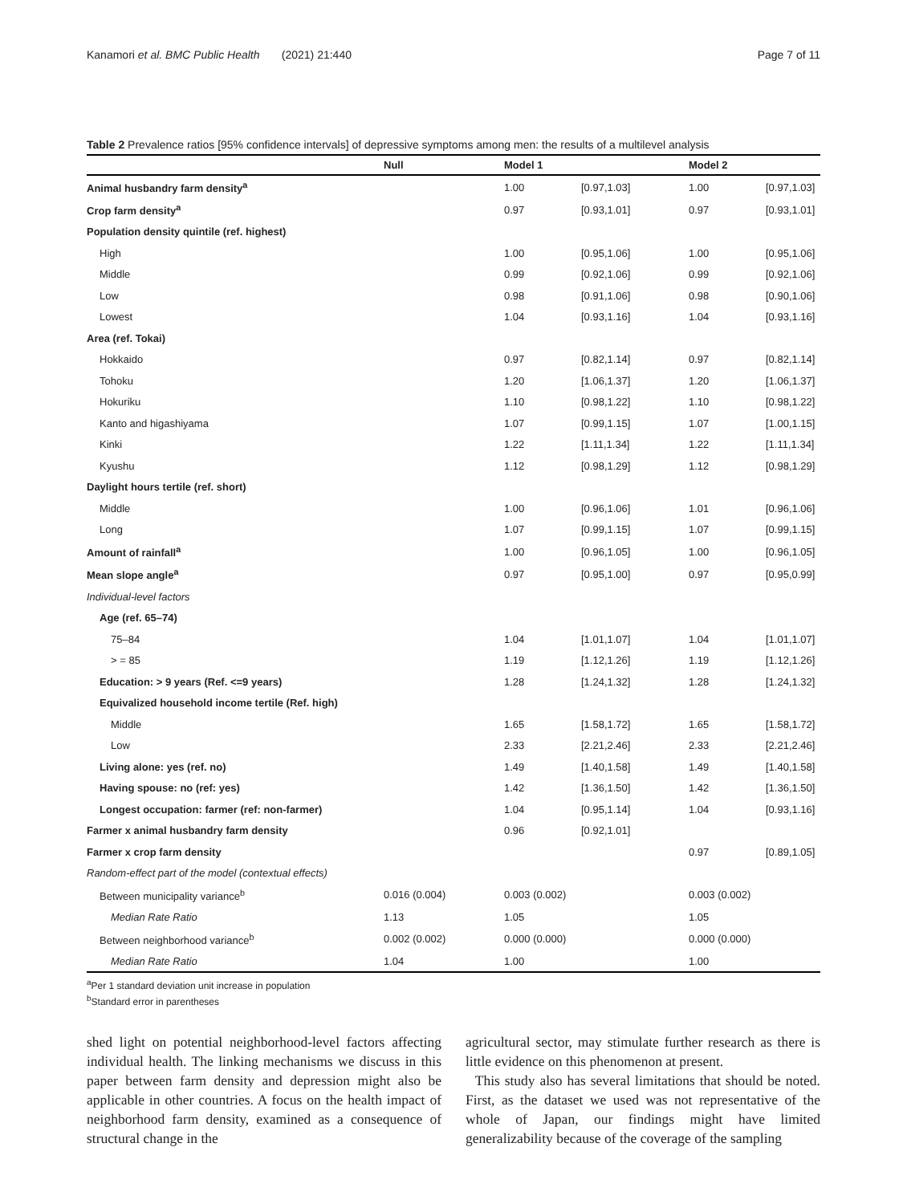Kanamori et al. BMC Public Health (2021) 21:440 Page 7 of 11
Table 2 Prevalence ratios [95% confidence intervals] of depressive symptoms among men: the results of a multilevel analysis
| | Null | Model 1 | | Model 2 | |
| --- | --- | --- | --- | --- | --- |
| Animal husbandry farm density<sup>a</sup> | | 1.00 | [0.97,1.03] | 1.00 | [0.97,1.03] |
| Crop farm density<sup>a</sup> | | 0.97 | [0.93,1.01] | 0.97 | [0.93,1.01] |
| Population density quintile (ref. highest) | | | | | |
| High | | 1.00 | [0.95,1.06] | 1.00 | [0.95,1.06] |
| Middle | | 0.99 | [0.92,1.06] | 0.99 | [0.92,1.06] |
| Low | | 0.98 | [0.91,1.06] | 0.98 | [0.90,1.06] |
| Lowest | | 1.04 | [0.93,1.16] | 1.04 | [0.93,1.16] |
| Area (ref. Tokai) | | | | | |
| Hokkaido | | 0.97 | [0.82,1.14] | 0.97 | [0.82,1.14] |
| Tohoku | | 1.20 | [1.06,1.37] | 1.20 | [1.06,1.37] |
| Hokuriku | | 1.10 | [0.98,1.22] | 1.10 | [0.98,1.22] |
| Kanto and higashiyama | | 1.07 | [0.99,1.15] | 1.07 | [1.00,1.15] |
| Kinki | | 1.22 | [1.11,1.34] | 1.22 | [1.11,1.34] |
| Kyushu | | 1.12 | [0.98,1.29] | 1.12 | [0.98,1.29] |
| Daylight hours tertile (ref. short) | | | | | |
| Middle | | 1.00 | [0.96,1.06] | 1.01 | [0.96,1.06] |
| Long | | 1.07 | [0.99,1.15] | 1.07 | [0.99,1.15] |
| Amount of rainfall<sup>a</sup> | | 1.00 | [0.96,1.05] | 1.00 | [0.96,1.05] |
| Mean slope angle<sup>a</sup> | | 0.97 | [0.95,1.00] | 0.97 | [0.95,0.99] |
| Individual-level factors | | | | | |
| Age (ref. 65–74) | | | | | |
| 75–84 | | 1.04 | [1.01,1.07] | 1.04 | [1.01,1.07] |
| > = 85 | | 1.19 | [1.12,1.26] | 1.19 | [1.12,1.26] |
| Education: > 9 years (Ref. <=9 years) | | 1.28 | [1.24,1.32] | 1.28 | [1.24,1.32] |
| Equivalized household income tertile (Ref. high) | | | | | |
| Middle | | 1.65 | [1.58,1.72] | 1.65 | [1.58,1.72] |
| Low | | 2.33 | [2.21,2.46] | 2.33 | [2.21,2.46] |
| Living alone: yes (ref. no) | | 1.49 | [1.40,1.58] | 1.49 | [1.40,1.58] |
| Having spouse: no (ref: yes) | | 1.42 | [1.36,1.50] | 1.42 | [1.36,1.50] |
| Longest occupation: farmer (ref: non-farmer) | | 1.04 | [0.95,1.14] | 1.04 | [0.93,1.16] |
| Farmer x animal husbandry farm density | | 0.96 | [0.92,1.01] | | |
| Farmer x crop farm density | | | | 0.97 | [0.89,1.05] |
| Random-effect part of the model (contextual effects) | | | | | |
| Between municipality variance<sup>b</sup> | 0.016 (0.004) | 0.003 (0.002) | | 0.003 (0.002) | |
| Median Rate Ratio | 1.13 | 1.05 | | 1.05 | |
| Between neighborhood variance<sup>b</sup> | 0.002 (0.002) | 0.000 (0.000) | | 0.000 (0.000) | |
| Median Rate Ratio | 1.04 | 1.00 | | 1.00 | |
<sup>a</sup> Per 1 standard deviation unit increase in population
<sup>b</sup> Standard error in parentheses
shed light on potential neighborhood-level factors affecting individual health. The linking mechanisms we discuss in this paper between farm density and depression might also be applicable in other countries. A focus on the health impact of neighborhood farm density, examined as a consequence of structural change in the
agricultural sector, may stimulate further research as there is little evidence on this phenomenon at present.
This study also has several limitations that should be noted. First, as the dataset we used was not representative of the whole of Japan, our findings might have limited generalizability because of the coverage of the sampling